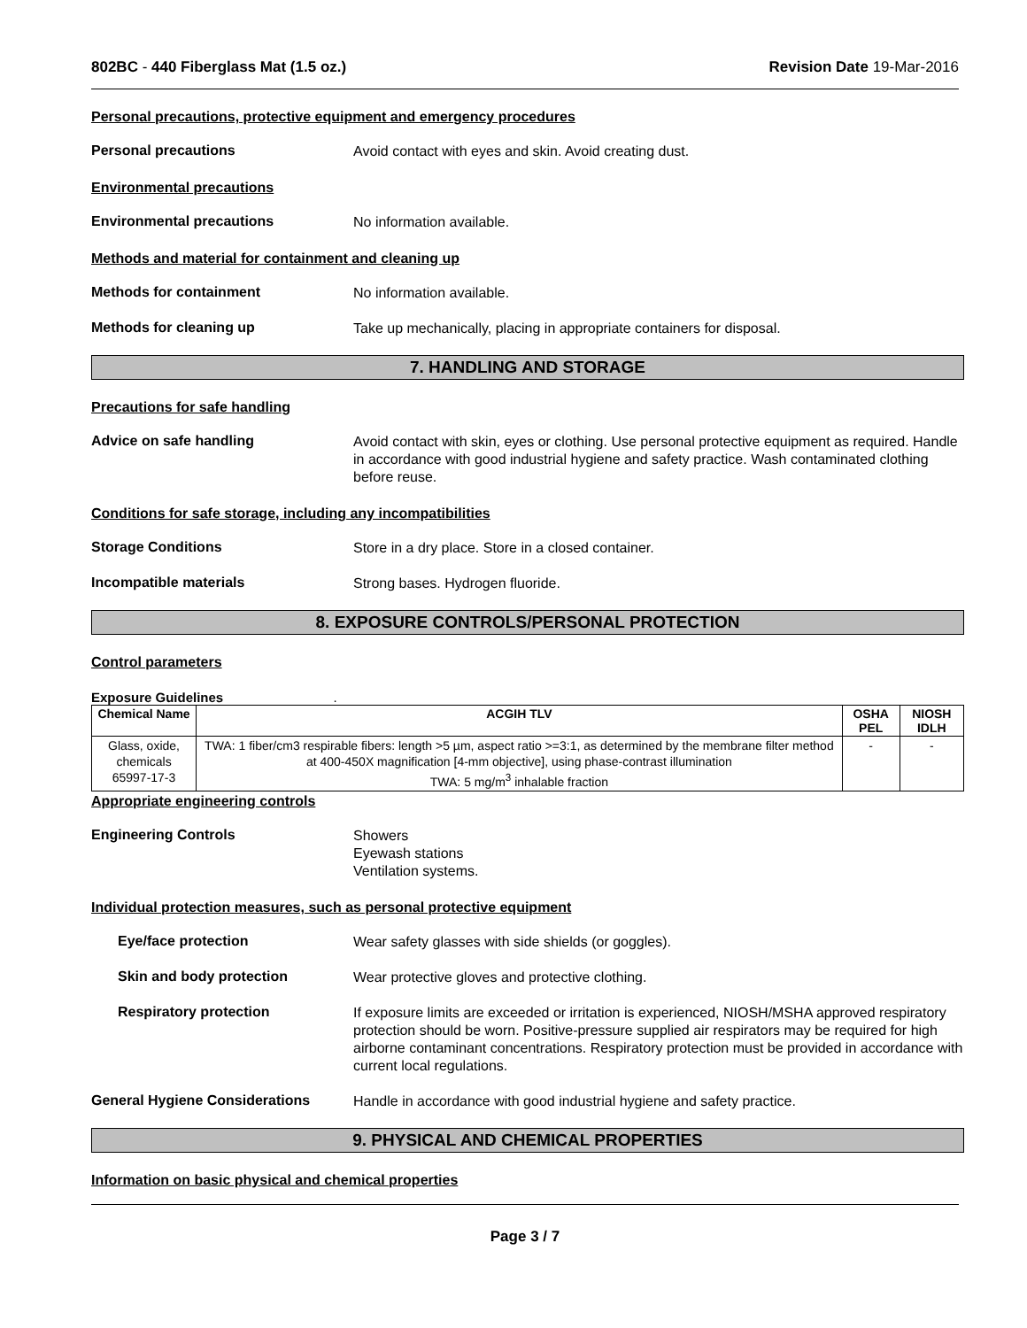802BC - 440 Fiberglass Mat (1.5 oz.) Revision Date 19-Mar-2016
Personal precautions, protective equipment and emergency procedures
Personal precautions
Avoid contact with eyes and skin. Avoid creating dust.
Environmental precautions
Environmental precautions
No information available.
Methods and material for containment and cleaning up
Methods for containment
No information available.
Methods for cleaning up
Take up mechanically, placing in appropriate containers for disposal.
7. HANDLING AND STORAGE
Precautions for safe handling
Advice on safe handling
Avoid contact with skin, eyes or clothing. Use personal protective equipment as required. Handle in accordance with good industrial hygiene and safety practice. Wash contaminated clothing before reuse.
Conditions for safe storage, including any incompatibilities
Storage Conditions
Store in a dry place. Store in a closed container.
Incompatible materials
Strong bases. Hydrogen fluoride.
8. EXPOSURE CONTROLS/PERSONAL PROTECTION
Control parameters
Exposure Guidelines .
| Chemical Name | ACGIH TLV | OSHA PEL | NIOSH IDLH |
| --- | --- | --- | --- |
| Glass, oxide, chemicals 65997-17-3 | TWA: 1 fiber/cm3 respirable fibers: length >5 µm, aspect ratio >=3:1, as determined by the membrane filter method at 400-450X magnification [4-mm objective], using phase-contrast illumination TWA: 5 mg/m<sup>3</sup> inhalable fraction | - | - |
Appropriate engineering controls
Engineering Controls
Showers
Eyewash stations
Ventilation systems.
Individual protection measures, such as personal protective equipment
Eye/face protection
Wear safety glasses with side shields (or goggles).
Skin and body protection
Wear protective gloves and protective clothing.
Respiratory protection
If exposure limits are exceeded or irritation is experienced, NIOSH/MSHA approved respiratory protection should be worn. Positive-pressure supplied air respirators may be required for high airborne contaminant concentrations. Respiratory protection must be provided in accordance with current local regulations.
General Hygiene Considerations
Handle in accordance with good industrial hygiene and safety practice.
9. PHYSICAL AND CHEMICAL PROPERTIES
Information on basic physical and chemical properties
Page 3 / 7